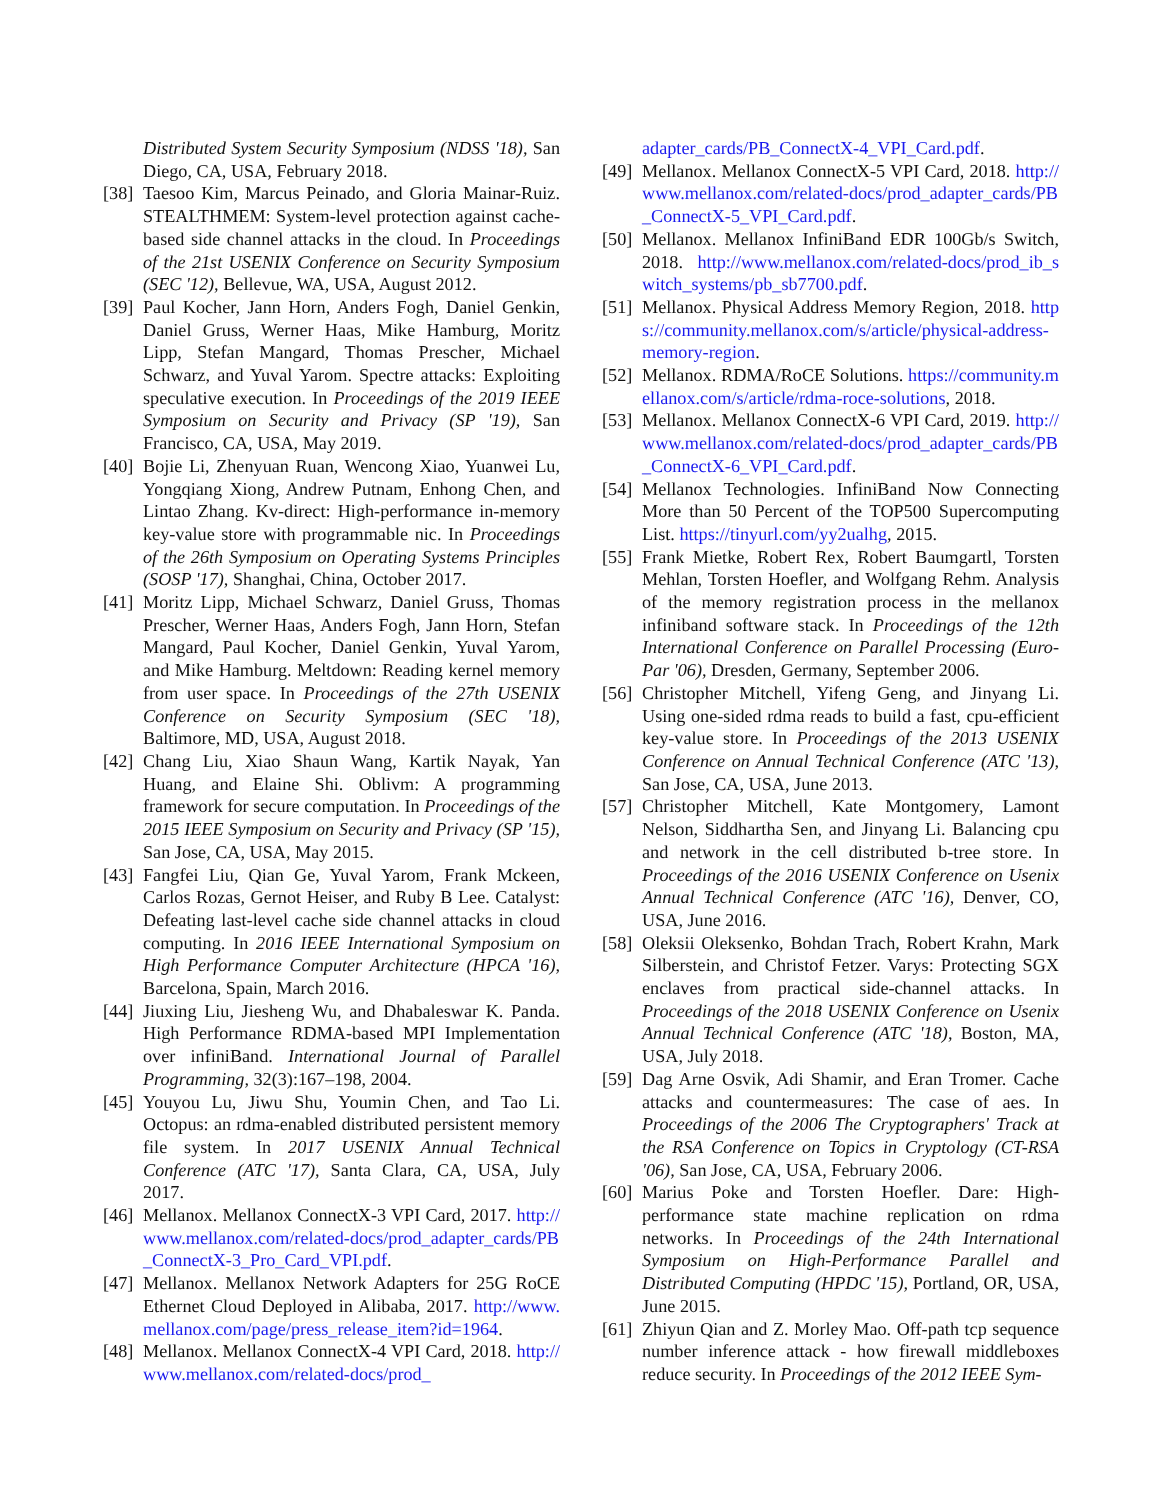Distributed System Security Symposium (NDSS '18), San Diego, CA, USA, February 2018.
[38] Taesoo Kim, Marcus Peinado, and Gloria Mainar-Ruiz. STEALTHMEM: System-level protection against cache-based side channel attacks in the cloud. In Proceedings of the 21st USENIX Conference on Security Symposium (SEC '12), Bellevue, WA, USA, August 2012.
[39] Paul Kocher, Jann Horn, Anders Fogh, Daniel Genkin, Daniel Gruss, Werner Haas, Mike Hamburg, Moritz Lipp, Stefan Mangard, Thomas Prescher, Michael Schwarz, and Yuval Yarom. Spectre attacks: Exploiting speculative execution. In Proceedings of the 2019 IEEE Symposium on Security and Privacy (SP '19), San Francisco, CA, USA, May 2019.
[40] Bojie Li, Zhenyuan Ruan, Wencong Xiao, Yuanwei Lu, Yongqiang Xiong, Andrew Putnam, Enhong Chen, and Lintao Zhang. Kv-direct: High-performance in-memory key-value store with programmable nic. In Proceedings of the 26th Symposium on Operating Systems Principles (SOSP '17), Shanghai, China, October 2017.
[41] Moritz Lipp, Michael Schwarz, Daniel Gruss, Thomas Prescher, Werner Haas, Anders Fogh, Jann Horn, Stefan Mangard, Paul Kocher, Daniel Genkin, Yuval Yarom, and Mike Hamburg. Meltdown: Reading kernel memory from user space. In Proceedings of the 27th USENIX Conference on Security Symposium (SEC '18), Baltimore, MD, USA, August 2018.
[42] Chang Liu, Xiao Shaun Wang, Kartik Nayak, Yan Huang, and Elaine Shi. Oblivm: A programming framework for secure computation. In Proceedings of the 2015 IEEE Symposium on Security and Privacy (SP '15), San Jose, CA, USA, May 2015.
[43] Fangfei Liu, Qian Ge, Yuval Yarom, Frank Mckeen, Carlos Rozas, Gernot Heiser, and Ruby B Lee. Catalyst: Defeating last-level cache side channel attacks in cloud computing. In 2016 IEEE International Symposium on High Performance Computer Architecture (HPCA '16), Barcelona, Spain, March 2016.
[44] Jiuxing Liu, Jiesheng Wu, and Dhabaleswar K. Panda. High Performance RDMA-based MPI Implementation over infiniBand. International Journal of Parallel Programming, 32(3):167–198, 2004.
[45] Youyou Lu, Jiwu Shu, Youmin Chen, and Tao Li. Octopus: an rdma-enabled distributed persistent memory file system. In 2017 USENIX Annual Technical Conference (ATC '17), Santa Clara, CA, USA, July 2017.
[46] Mellanox. Mellanox ConnectX-3 VPI Card, 2017. http://www.mellanox.com/related-docs/prod_adapter_cards/PB_ConnectX-3_Pro_Card_VPI.pdf.
[47] Mellanox. Mellanox Network Adapters for 25G RoCE Ethernet Cloud Deployed in Alibaba, 2017. http://www.mellanox.com/page/press_release_item?id=1964.
[48] Mellanox. Mellanox ConnectX-4 VPI Card, 2018. http://www.mellanox.com/related-docs/prod_
adapter_cards/PB_ConnectX-4_VPI_Card.pdf.
[49] Mellanox. Mellanox ConnectX-5 VPI Card, 2018. http://www.mellanox.com/related-docs/prod_adapter_cards/PB_ConnectX-5_VPI_Card.pdf.
[50] Mellanox. Mellanox InfiniBand EDR 100Gb/s Switch, 2018. http://www.mellanox.com/related-docs/prod_ib_switch_systems/pb_sb7700.pdf.
[51] Mellanox. Physical Address Memory Region, 2018. https://community.mellanox.com/s/article/physical-address-memory-region.
[52] Mellanox. RDMA/RoCE Solutions. https://community.mellanox.com/s/article/rdma-roce-solutions, 2018.
[53] Mellanox. Mellanox ConnectX-6 VPI Card, 2019. http://www.mellanox.com/related-docs/prod_adapter_cards/PB_ConnectX-6_VPI_Card.pdf.
[54] Mellanox Technologies. InfiniBand Now Connecting More than 50 Percent of the TOP500 Supercomputing List. https://tinyurl.com/yy2ualhg, 2015.
[55] Frank Mietke, Robert Rex, Robert Baumgartl, Torsten Mehlan, Torsten Hoefler, and Wolfgang Rehm. Analysis of the memory registration process in the mellanox infiniband software stack. In Proceedings of the 12th International Conference on Parallel Processing (Euro-Par '06), Dresden, Germany, September 2006.
[56] Christopher Mitchell, Yifeng Geng, and Jinyang Li. Using one-sided rdma reads to build a fast, cpu-efficient key-value store. In Proceedings of the 2013 USENIX Conference on Annual Technical Conference (ATC '13), San Jose, CA, USA, June 2013.
[57] Christopher Mitchell, Kate Montgomery, Lamont Nelson, Siddhartha Sen, and Jinyang Li. Balancing cpu and network in the cell distributed b-tree store. In Proceedings of the 2016 USENIX Conference on Usenix Annual Technical Conference (ATC '16), Denver, CO, USA, June 2016.
[58] Oleksii Oleksenko, Bohdan Trach, Robert Krahn, Mark Silberstein, and Christof Fetzer. Varys: Protecting SGX enclaves from practical side-channel attacks. In Proceedings of the 2018 USENIX Conference on Usenix Annual Technical Conference (ATC '18), Boston, MA, USA, July 2018.
[59] Dag Arne Osvik, Adi Shamir, and Eran Tromer. Cache attacks and countermeasures: The case of aes. In Proceedings of the 2006 The Cryptographers' Track at the RSA Conference on Topics in Cryptology (CT-RSA '06), San Jose, CA, USA, February 2006.
[60] Marius Poke and Torsten Hoefler. Dare: High-performance state machine replication on rdma networks. In Proceedings of the 24th International Symposium on High-Performance Parallel and Distributed Computing (HPDC '15), Portland, OR, USA, June 2015.
[61] Zhiyun Qian and Z. Morley Mao. Off-path tcp sequence number inference attack - how firewall middleboxes reduce security. In Proceedings of the 2012 IEEE Sym-